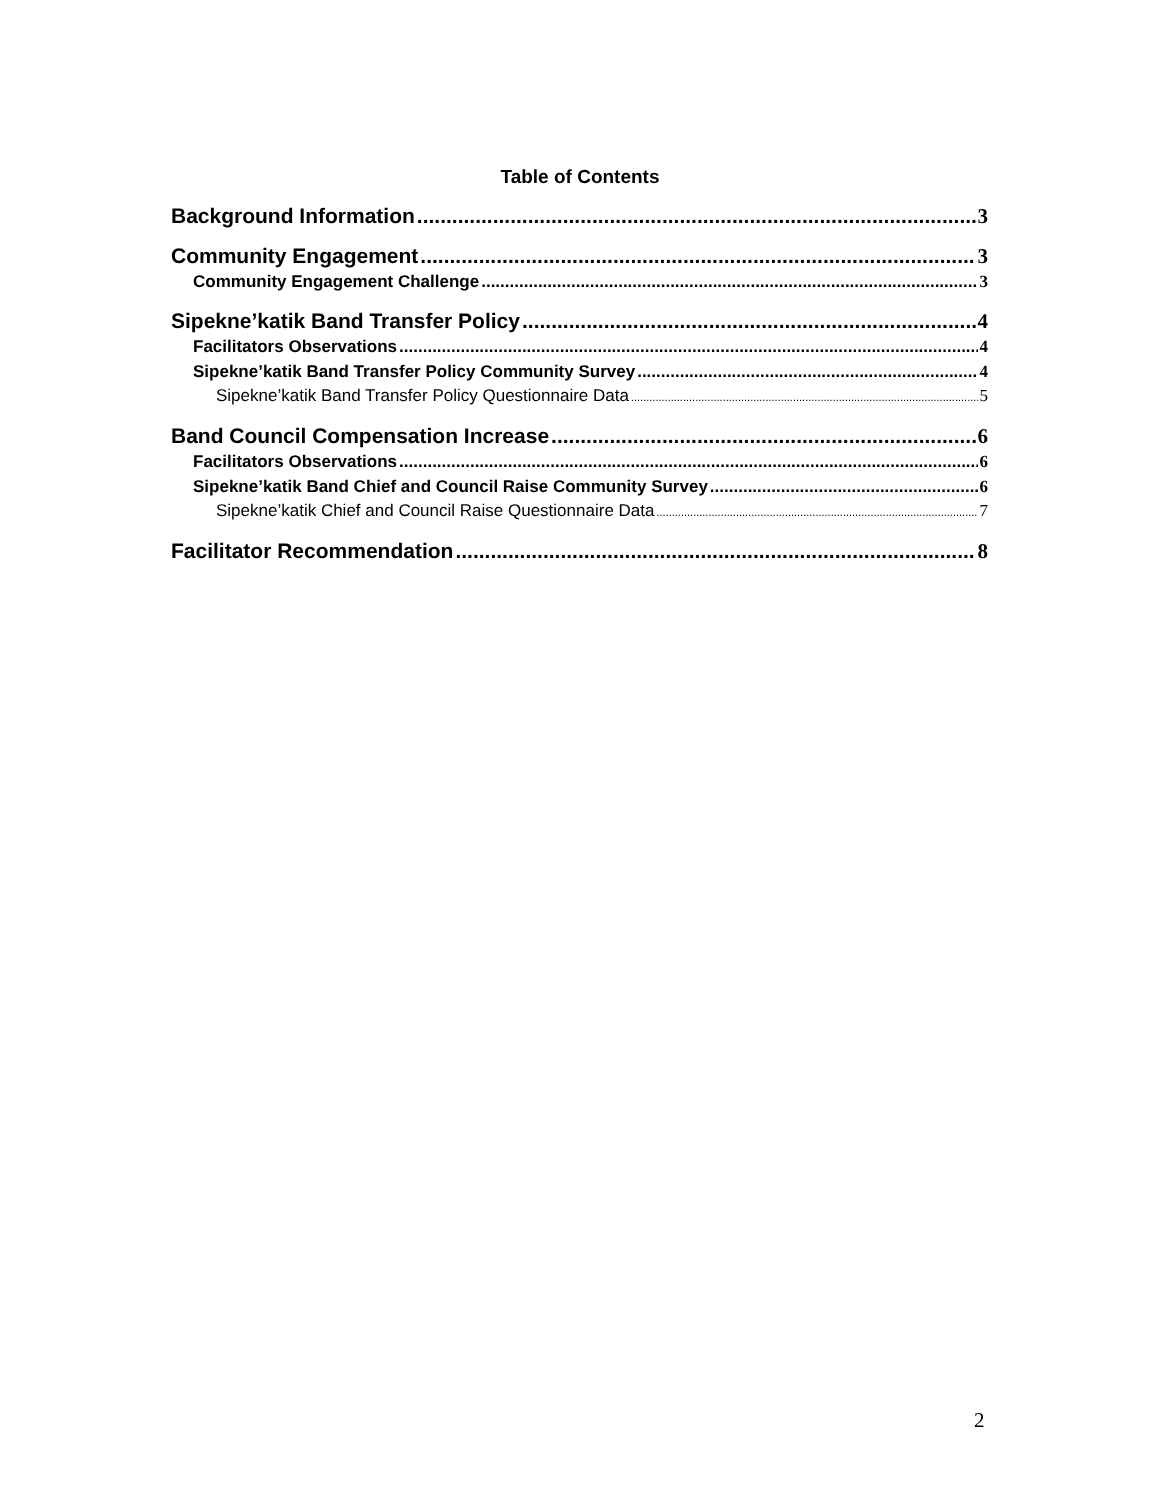Table of Contents
Background Information 3
Community Engagement 3
Community Engagement Challenge 3
Sipekne’katik Band Transfer Policy 4
Facilitators Observations 4
Sipekne’katik Band Transfer Policy Community Survey 4
Sipekne’katik Band Transfer Policy Questionnaire Data 5
Band Council Compensation Increase 6
Facilitators Observations 6
Sipekne’katik Band Chief and Council Raise Community Survey 6
Sipekne’katik Chief and Council Raise Questionnaire Data 7
Facilitator Recommendation 8
2